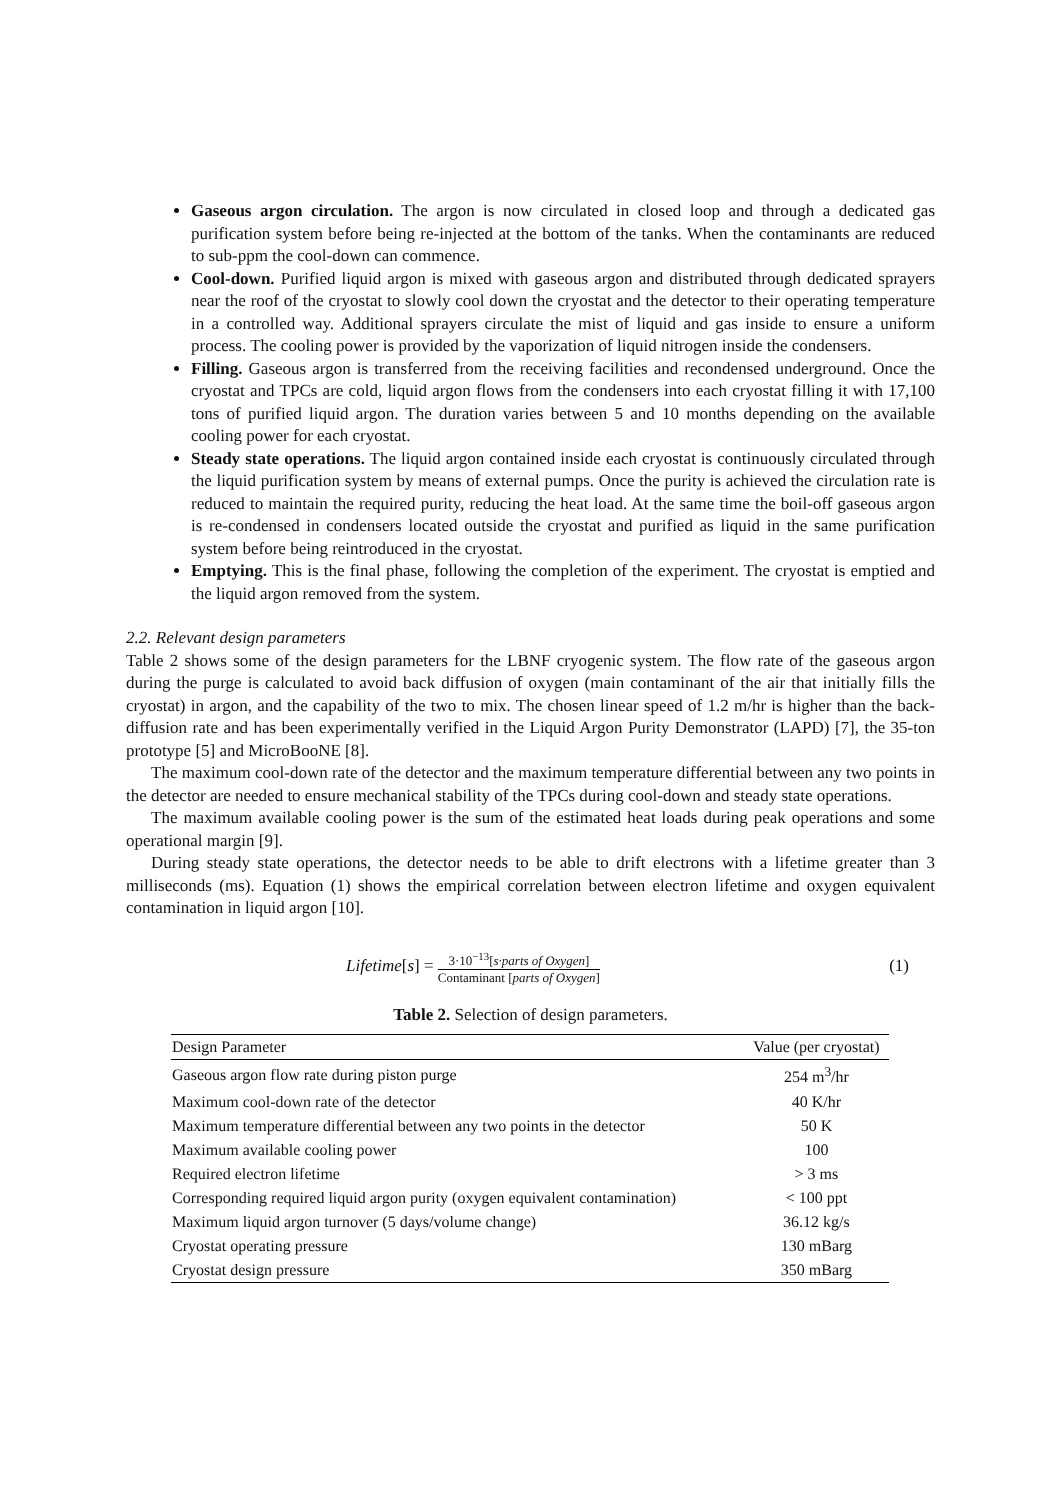Gaseous argon circulation. The argon is now circulated in closed loop and through a dedicated gas purification system before being re-injected at the bottom of the tanks. When the contaminants are reduced to sub-ppm the cool-down can commence.
Cool-down. Purified liquid argon is mixed with gaseous argon and distributed through dedicated sprayers near the roof of the cryostat to slowly cool down the cryostat and the detector to their operating temperature in a controlled way. Additional sprayers circulate the mist of liquid and gas inside to ensure a uniform process. The cooling power is provided by the vaporization of liquid nitrogen inside the condensers.
Filling. Gaseous argon is transferred from the receiving facilities and recondensed underground. Once the cryostat and TPCs are cold, liquid argon flows from the condensers into each cryostat filling it with 17,100 tons of purified liquid argon. The duration varies between 5 and 10 months depending on the available cooling power for each cryostat.
Steady state operations. The liquid argon contained inside each cryostat is continuously circulated through the liquid purification system by means of external pumps. Once the purity is achieved the circulation rate is reduced to maintain the required purity, reducing the heat load. At the same time the boil-off gaseous argon is re-condensed in condensers located outside the cryostat and purified as liquid in the same purification system before being reintroduced in the cryostat.
Emptying. This is the final phase, following the completion of the experiment. The cryostat is emptied and the liquid argon removed from the system.
2.2. Relevant design parameters
Table 2 shows some of the design parameters for the LBNF cryogenic system. The flow rate of the gaseous argon during the purge is calculated to avoid back diffusion of oxygen (main contaminant of the air that initially fills the cryostat) in argon, and the capability of the two to mix. The chosen linear speed of 1.2 m/hr is higher than the back-diffusion rate and has been experimentally verified in the Liquid Argon Purity Demonstrator (LAPD) [7], the 35-ton prototype [5] and MicroBooNE [8].
The maximum cool-down rate of the detector and the maximum temperature differential between any two points in the detector are needed to ensure mechanical stability of the TPCs during cool-down and steady state operations.
The maximum available cooling power is the sum of the estimated heat loads during peak operations and some operational margin [9].
During steady state operations, the detector needs to be able to drift electrons with a lifetime greater than 3 milliseconds (ms). Equation (1) shows the empirical correlation between electron lifetime and oxygen equivalent contamination in liquid argon [10].
Lifetime[s] = 3·10<sup>−13</sup>[s·parts of Oxygen] Contaminant [parts of Oxygen] (1)
Table 2. Selection of design parameters.
| Design Parameter | Value (per cryostat) |
| --- | --- |
| Gaseous argon flow rate during piston purge | 254 m<sup>3</sup>/hr |
| Maximum cool-down rate of the detector | 40 K/hr |
| Maximum temperature differential between any two points in the detector | 50 K |
| Maximum available cooling power | 100 |
| Required electron lifetime | > 3 ms |
| Corresponding required liquid argon purity (oxygen equivalent contamination) | < 100 ppt |
| Maximum liquid argon turnover (5 days/volume change) | 36.12 kg/s |
| Cryostat operating pressure | 130 mBarg |
| Cryostat design pressure | 350 mBarg |